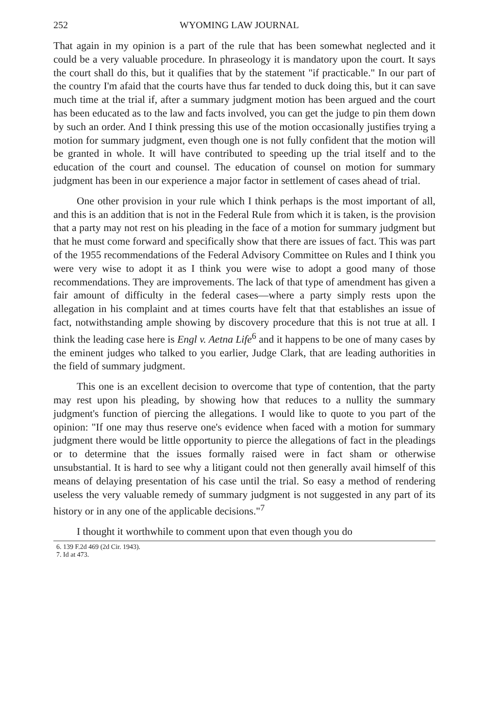252 WYOMING LAW JOURNAL
That again in my opinion is a part of the rule that has been somewhat neglected and it could be a very valuable procedure. In phraseology it is mandatory upon the court. It says the court shall do this, but it qualifies that by the statement "if practicable." In our part of the country I'm afaid that the courts have thus far tended to duck doing this, but it can save much time at the trial if, after a summary judgment motion has been argued and the court has been educated as to the law and facts involved, you can get the judge to pin them down by such an order. And I think pressing this use of the motion occasionally justifies trying a motion for summary judgment, even though one is not fully confident that the motion will be granted in whole. It will have contributed to speeding up the trial itself and to the education of the court and counsel. The education of counsel on motion for summary judgment has been in our experience a major factor in settlement of cases ahead of trial.
One other provision in your rule which I think perhaps is the most important of all, and this is an addition that is not in the Federal Rule from which it is taken, is the provision that a party may not rest on his pleading in the face of a motion for summary judgment but that he must come forward and specifically show that there are issues of fact. This was part of the 1955 recommendations of the Federal Advisory Committee on Rules and I think you were very wise to adopt it as I think you were wise to adopt a good many of those recommendations. They are improvements. The lack of that type of amendment has given a fair amount of difficulty in the federal cases—where a party simply rests upon the allegation in his complaint and at times courts have felt that that establishes an issue of fact, notwithstanding ample showing by discovery procedure that this is not true at all. I think the leading case here is Engl v. Aetna Life<sup>6</sup> and it happens to be one of many cases by the eminent judges who talked to you earlier, Judge Clark, that are leading authorities in the field of summary judgment.
This one is an excellent decision to overcome that type of contention, that the party may rest upon his pleading, by showing how that reduces to a nullity the summary judgment's function of piercing the allegations. I would like to quote to you part of the opinion: "If one may thus reserve one's evidence when faced with a motion for summary judgment there would be little opportunity to pierce the allegations of fact in the pleadings or to determine that the issues formally raised were in fact sham or otherwise unsubstantial. It is hard to see why a litigant could not then generally avail himself of this means of delaying presentation of his case until the trial. So easy a method of rendering useless the very valuable remedy of summary judgment is not suggested in any part of its history or in any one of the applicable decisions."<sup>7</sup>
I thought it worthwhile to comment upon that even though you do
6. 139 F.2d 469 (2d Cir. 1943).
7. Id at 473.